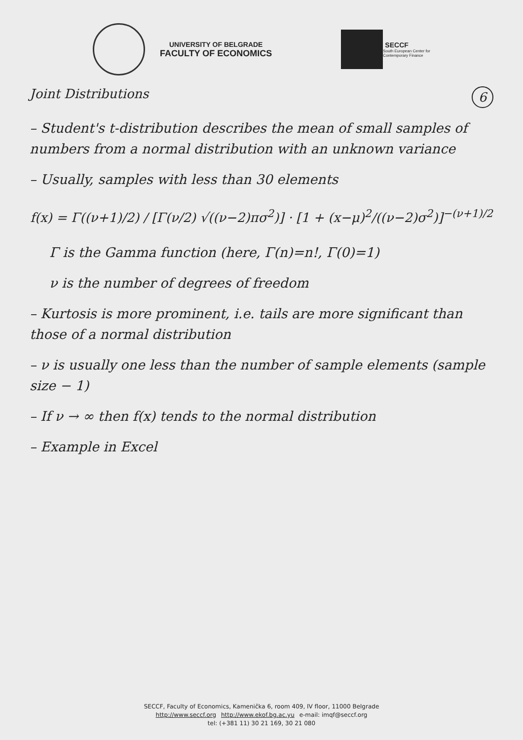UNIVERSITY OF BELGRADE
FACULTY OF ECONOMICS
SECCF
South European Center for
Contemporary Finance
Joint Distributions 6
– Student's t-distribution describes the mean of small samples of numbers from a normal distribution with an unknown variance
– Usually, samples with less than 30 elements
f(x) = Γ((ν+1)/2) / [Γ(ν/2) √((ν−2)πσ<sup>2</sup>)] · [1 + (x−μ)<sup>2</sup>/((ν−2)σ<sup>2</sup>)]<sup>−(ν+1)/2</sup>
Γ is the Gamma function (here, Γ(n)=n!, Γ(0)=1)
ν is the number of degrees of freedom
– Kurtosis is more prominent, i.e. tails are more significant than those of a normal distribution
– ν is usually one less than the number of sample elements (sample size − 1)
– If ν → ∞ then f(x) tends to the normal distribution
– Example in Excel
SECCF, Faculty of Economics, Kamenička 6, room 409, IV floor, 11000 Belgrade
http://www.seccf.org http://www.ekof.bg.ac.yu e-mail: imqf@seccf.org
tel: (+381 11) 30 21 169, 30 21 080